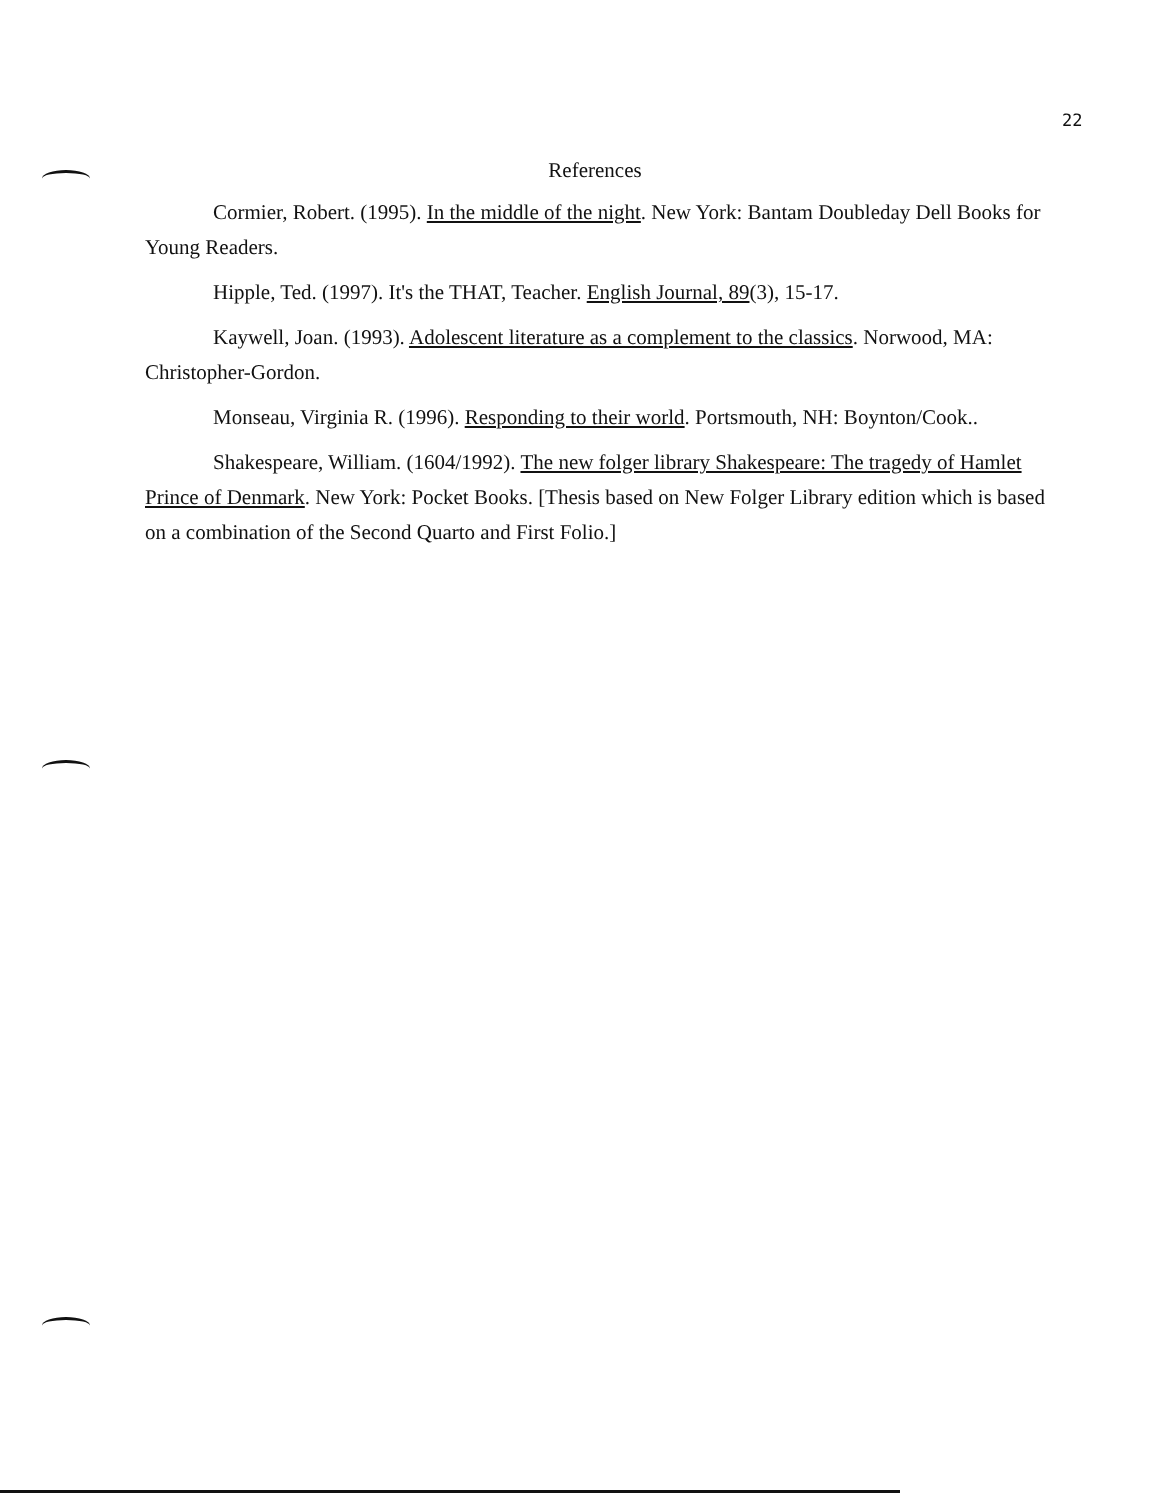22
References
Cormier, Robert. (1995). In the middle of the night. New York: Bantam Doubleday Dell Books for Young Readers.
Hipple, Ted. (1997). It's the THAT, Teacher. English Journal, 89(3), 15-17.
Kaywell, Joan. (1993). Adolescent literature as a complement to the classics. Norwood, MA: Christopher-Gordon.
Monseau, Virginia R. (1996). Responding to their world. Portsmouth, NH: Boynton/Cook..
Shakespeare, William. (1604/1992). The new folger library Shakespeare: The tragedy of Hamlet Prince of Denmark. New York: Pocket Books. [Thesis based on New Folger Library edition which is based on a combination of the Second Quarto and First Folio.]